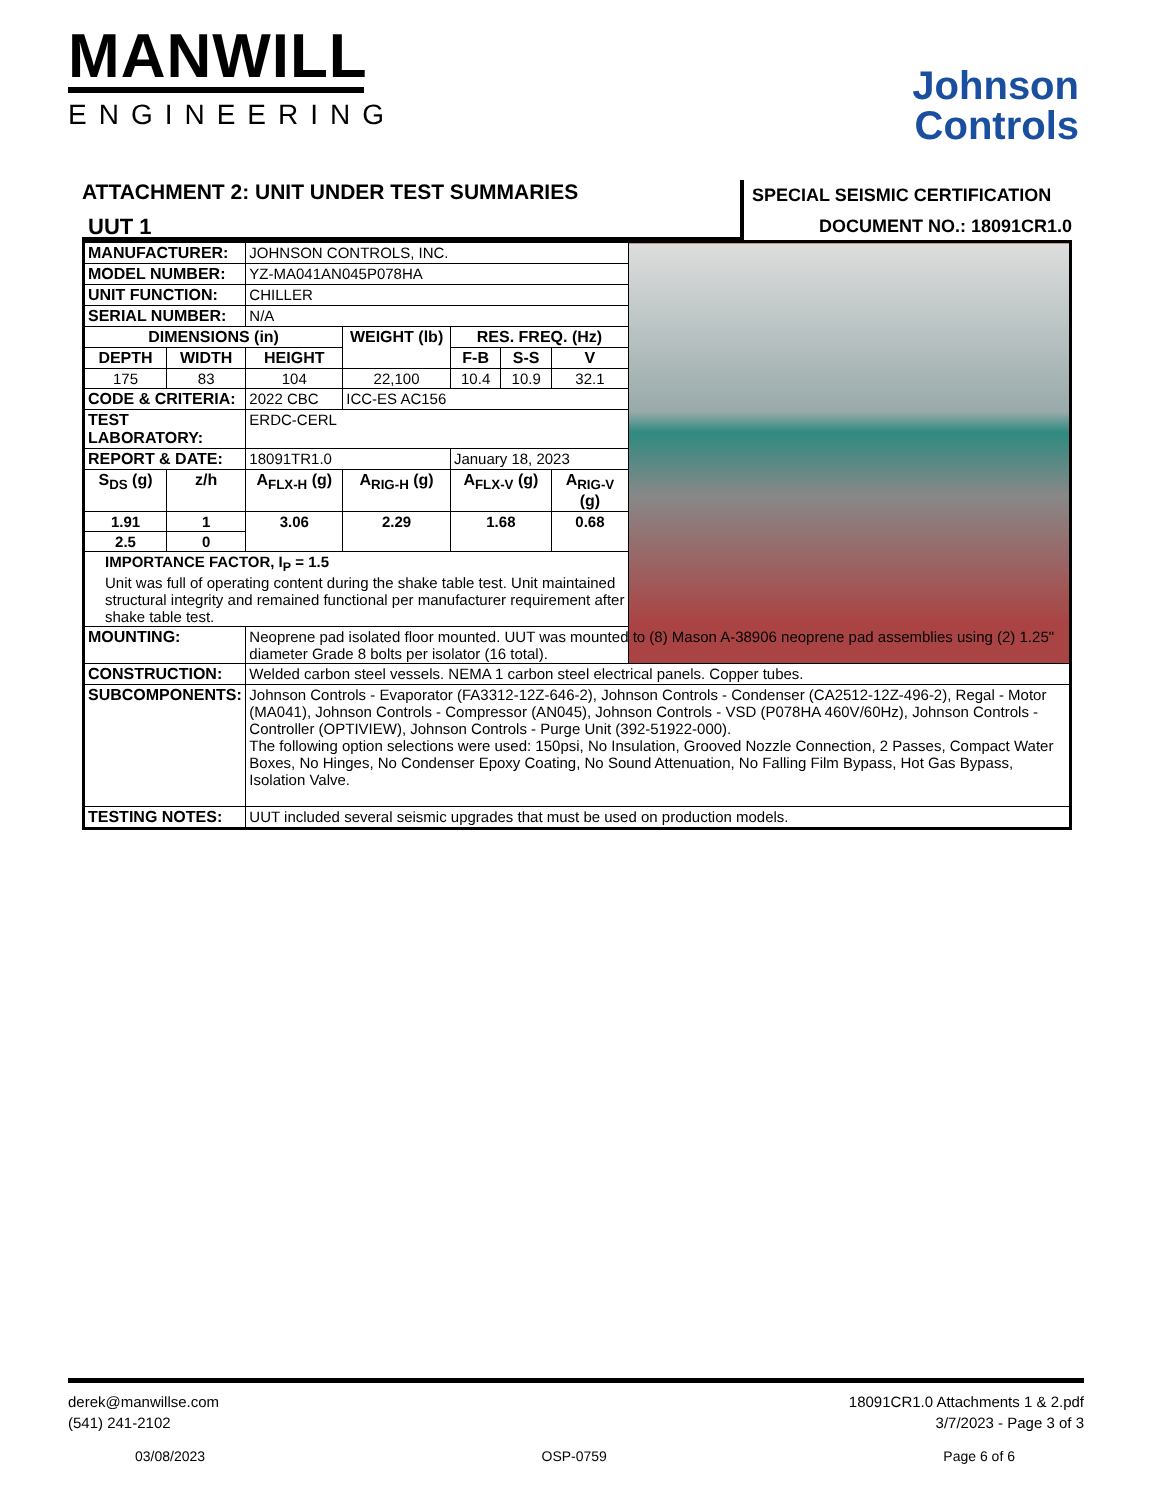MANWILL
ENGINEERING
Johnson
Controls
ATTACHMENT 2: UNIT UNDER TEST SUMMARIES
SPECIAL SEISMIC CERTIFICATION
DOCUMENT NO.: 18091CR1.0
UUT 1
| MANUFACTURER: | | JOHNSON CONTROLS, INC. | | | | | |
| MODEL NUMBER: | | YZ-MA041AN045P078HA | | | | | |
| UNIT FUNCTION: | | CHILLER | | | | | |
| SERIAL NUMBER: | | N/A | | | | | |
| DIMENSIONS (in) | | | WEIGHT (lb) | RES. FREQ. (Hz) | | | |
| DEPTH | WIDTH | HEIGHT | | F-B | S-S | V | |
| 175 | 83 | 104 | 22,100 | 10.4 | 10.9 | 32.1 | |
| CODE & CRITERIA: | | 2022 CBC | ICC-ES AC156 | | | | |
| TEST LABORATORY: | | ERDC-CERL | | | | | |
| REPORT & DATE: | | 18091TR1.0 | | January 18, 2023 | | | |
| S<sub>DS</sub> (g) | z/h | A<sub>FLX-H</sub> (g) | A<sub>RIG-H</sub> (g) | A<sub>FLX-V</sub> (g) | | A<sub>RIG-V</sub> (g) | |
| 1.91 | 1 | 3.06 | 2.29 | 1.68 | | 0.68 | |
| 2.5 | 0 | | | | | | |
| IMPORTANCE FACTOR, I<sub>P</sub> = 1.5 Unit was full of operating content during the shake table test. Unit maintained structural integrity and remained functional per manufacturer requirement after shake table test. | | | | | | | |
| MOUNTING: | | Neoprene pad isolated floor mounted. UUT was mounted to (8) Mason A-38906 neoprene pad assemblies using (2) 1.25" diameter Grade 8 bolts per isolator (16 total). | | | | | |
| CONSTRUCTION: | | Welded carbon steel vessels. NEMA 1 carbon steel electrical panels. Copper tubes. | | | | | |
| SUBCOMPONENTS: | | Johnson Controls - Evaporator (FA3312-12Z-646-2), Johnson Controls - Condenser (CA2512-12Z-496-2), Regal - Motor (MA041), Johnson Controls - Compressor (AN045), Johnson Controls - VSD (P078HA 460V/60Hz), Johnson Controls - Controller (OPTIVIEW), Johnson Controls - Purge Unit (392-51922-000). The following option selections were used: 150psi, No Insulation, Grooved Nozzle Connection, 2 Passes, Compact Water Boxes, No Hinges, No Condenser Epoxy Coating, No Sound Attenuation, No Falling Film Bypass, Hot Gas Bypass, Isolation Valve. | | | | | |
| TESTING NOTES: | | UUT included several seismic upgrades that must be used on production models. | | | | | |
derek@manwillse.com
(541) 241-2102
18091CR1.0 Attachments 1 & 2.pdf
3/7/2023 - Page 3 of 3
03/08/2023 OSP-0759 Page 6 of 6